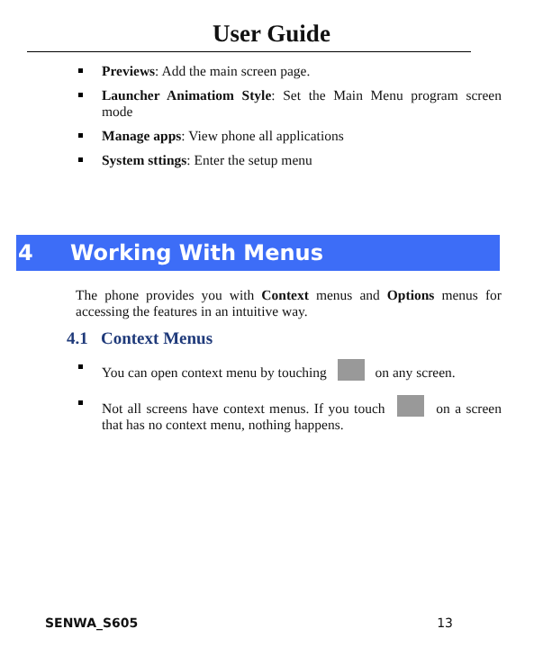User Guide
Previews: Add the main screen page.
Launcher Animatiom Style: Set the Main Menu program screen mode
Manage apps: View phone all applications
System sttings: Enter the setup menu
4 Working With Menus
The phone provides you with Context menus and Options menus for accessing the features in an intuitive way.
4.1 Context Menus
You can open context menu by touching on any screen.
Not all screens have context menus. If you touch on a screen that has no context menu, nothing happens.
SENWA_S605 13